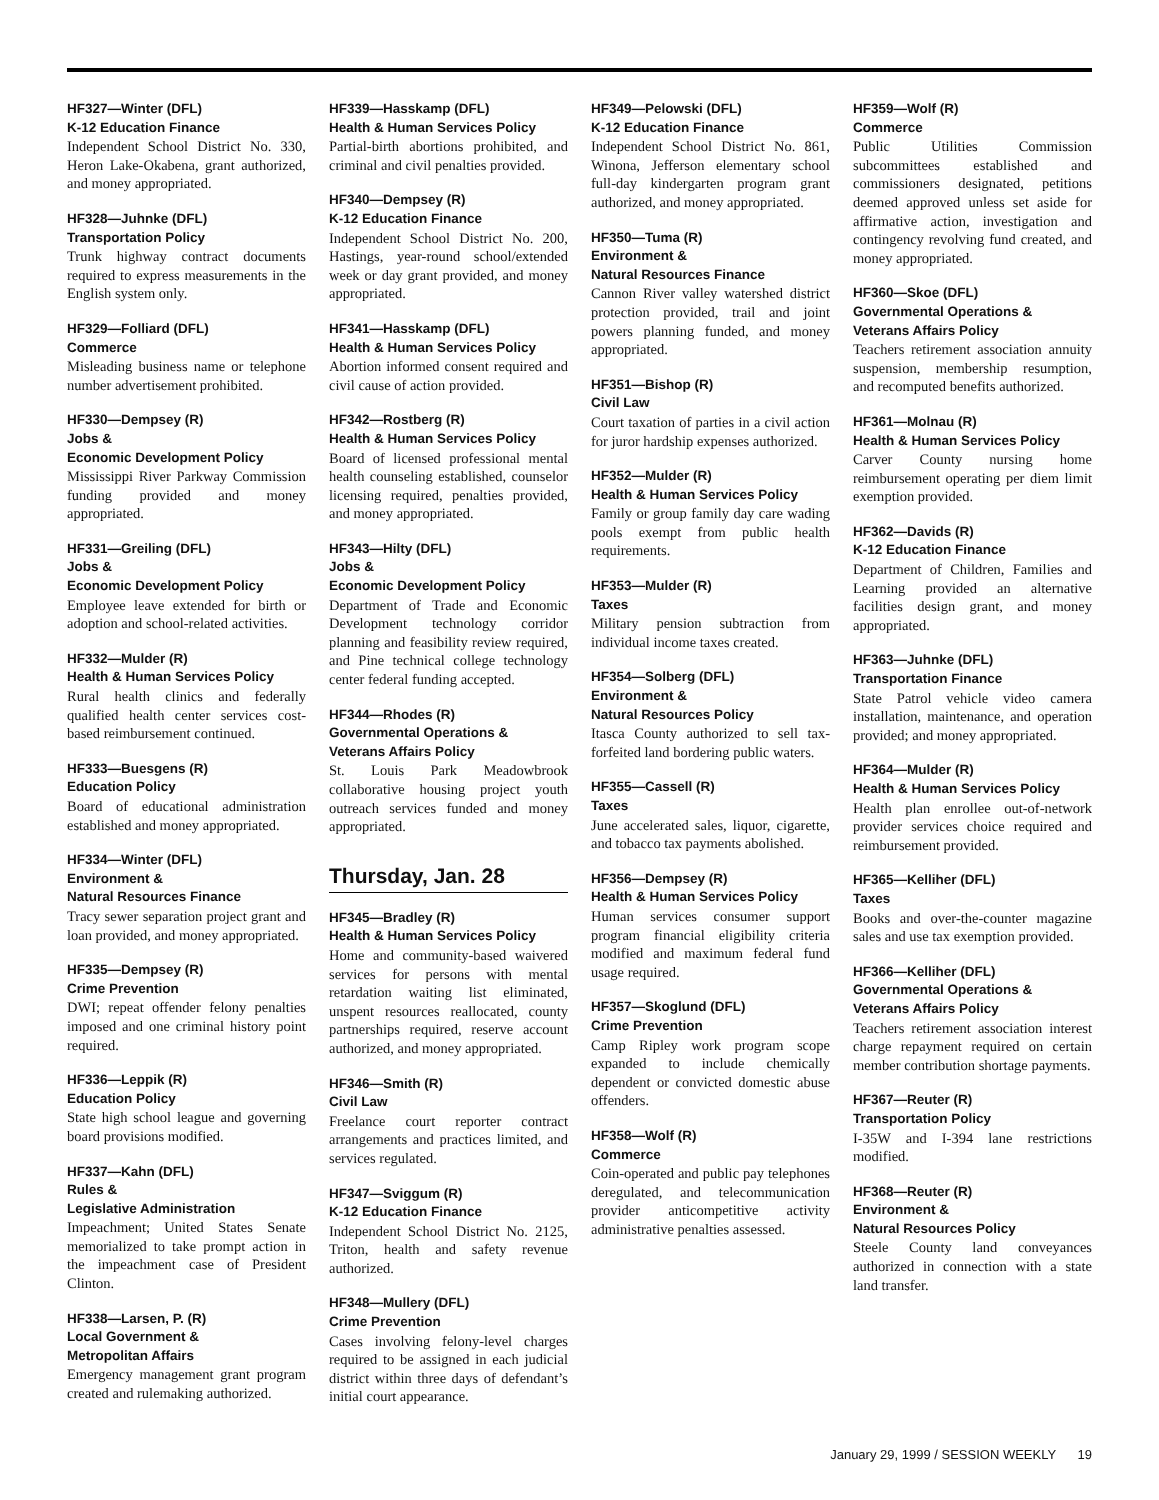HF327—Winter (DFL)
K-12 Education Finance
Independent School District No. 330, Heron Lake-Okabena, grant authorized, and money appropriated.
HF328—Juhnke (DFL)
Transportation Policy
Trunk highway contract documents required to express measurements in the English system only.
HF329—Folliard (DFL)
Commerce
Misleading business name or telephone number advertisement prohibited.
HF330—Dempsey (R)
Jobs &
Economic Development Policy
Mississippi River Parkway Commission funding provided and money appropriated.
HF331—Greiling (DFL)
Jobs &
Economic Development Policy
Employee leave extended for birth or adoption and school-related activities.
HF332—Mulder (R)
Health & Human Services Policy
Rural health clinics and federally qualified health center services cost-based reimbursement continued.
HF333—Buesgens (R)
Education Policy
Board of educational administration established and money appropriated.
HF334—Winter (DFL)
Environment &
Natural Resources Finance
Tracy sewer separation project grant and loan provided, and money appropriated.
HF335—Dempsey (R)
Crime Prevention
DWI; repeat offender felony penalties imposed and one criminal history point required.
HF336—Leppik (R)
Education Policy
State high school league and governing board provisions modified.
HF337—Kahn (DFL)
Rules &
Legislative Administration
Impeachment; United States Senate memorialized to take prompt action in the impeachment case of President Clinton.
HF338—Larsen, P. (R)
Local Government &
Metropolitan Affairs
Emergency management grant program created and rulemaking authorized.
HF339—Hasskamp (DFL)
Health & Human Services Policy
Partial-birth abortions prohibited, and criminal and civil penalties provided.
HF340—Dempsey (R)
K-12 Education Finance
Independent School District No. 200, Hastings, year-round school/extended week or day grant provided, and money appropriated.
HF341—Hasskamp (DFL)
Health & Human Services Policy
Abortion informed consent required and civil cause of action provided.
HF342—Rostberg (R)
Health & Human Services Policy
Board of licensed professional mental health counseling established, counselor licensing required, penalties provided, and money appropriated.
HF343—Hilty (DFL)
Jobs &
Economic Development Policy
Department of Trade and Economic Development technology corridor planning and feasibility review required, and Pine technical college technology center federal funding accepted.
HF344—Rhodes (R)
Governmental Operations &
Veterans Affairs Policy
St. Louis Park Meadowbrook collaborative housing project youth outreach services funded and money appropriated.
Thursday, Jan. 28
HF345—Bradley (R)
Health & Human Services Policy
Home and community-based waivered services for persons with mental retardation waiting list eliminated, unspent resources reallocated, county partnerships required, reserve account authorized, and money appropriated.
HF346—Smith (R)
Civil Law
Freelance court reporter contract arrangements and practices limited, and services regulated.
HF347—Sviggum (R)
K-12 Education Finance
Independent School District No. 2125, Triton, health and safety revenue authorized.
HF348—Mullery (DFL)
Crime Prevention
Cases involving felony-level charges required to be assigned in each judicial district within three days of defendant’s initial court appearance.
HF349—Pelowski (DFL)
K-12 Education Finance
Independent School District No. 861, Winona, Jefferson elementary school full-day kindergarten program grant authorized, and money appropriated.
HF350—Tuma (R)
Environment &
Natural Resources Finance
Cannon River valley watershed district protection provided, trail and joint powers planning funded, and money appropriated.
HF351—Bishop (R)
Civil Law
Court taxation of parties in a civil action for juror hardship expenses authorized.
HF352—Mulder (R)
Health & Human Services Policy
Family or group family day care wading pools exempt from public health requirements.
HF353—Mulder (R)
Taxes
Military pension subtraction from individual income taxes created.
HF354—Solberg (DFL)
Environment &
Natural Resources Policy
Itasca County authorized to sell tax-forfeited land bordering public waters.
HF355—Cassell (R)
Taxes
June accelerated sales, liquor, cigarette, and tobacco tax payments abolished.
HF356—Dempsey (R)
Health & Human Services Policy
Human services consumer support program financial eligibility criteria modified and maximum federal fund usage required.
HF357—Skoglund (DFL)
Crime Prevention
Camp Ripley work program scope expanded to include chemically dependent or convicted domestic abuse offenders.
HF358—Wolf (R)
Commerce
Coin-operated and public pay telephones deregulated, and telecommunication provider anticompetitive activity administrative penalties assessed.
HF359—Wolf (R)
Commerce
Public Utilities Commission subcommittees established and commissioners designated, petitions deemed approved unless set aside for affirmative action, investigation and contingency revolving fund created, and money appropriated.
HF360—Skoe (DFL)
Governmental Operations &
Veterans Affairs Policy
Teachers retirement association annuity suspension, membership resumption, and recomputed benefits authorized.
HF361—Molnau (R)
Health & Human Services Policy
Carver County nursing home reimbursement operating per diem limit exemption provided.
HF362—Davids (R)
K-12 Education Finance
Department of Children, Families and Learning provided an alternative facilities design grant, and money appropriated.
HF363—Juhnke (DFL)
Transportation Finance
State Patrol vehicle video camera installation, maintenance, and operation provided; and money appropriated.
HF364—Mulder (R)
Health & Human Services Policy
Health plan enrollee out-of-network provider services choice required and reimbursement provided.
HF365—Kelliher (DFL)
Taxes
Books and over-the-counter magazine sales and use tax exemption provided.
HF366—Kelliher (DFL)
Governmental Operations &
Veterans Affairs Policy
Teachers retirement association interest charge repayment required on certain member contribution shortage payments.
HF367—Reuter (R)
Transportation Policy
I-35W and I-394 lane restrictions modified.
HF368—Reuter (R)
Environment &
Natural Resources Policy
Steele County land conveyances authorized in connection with a state land transfer.
January 29, 1999 / SESSION WEEKLY 19